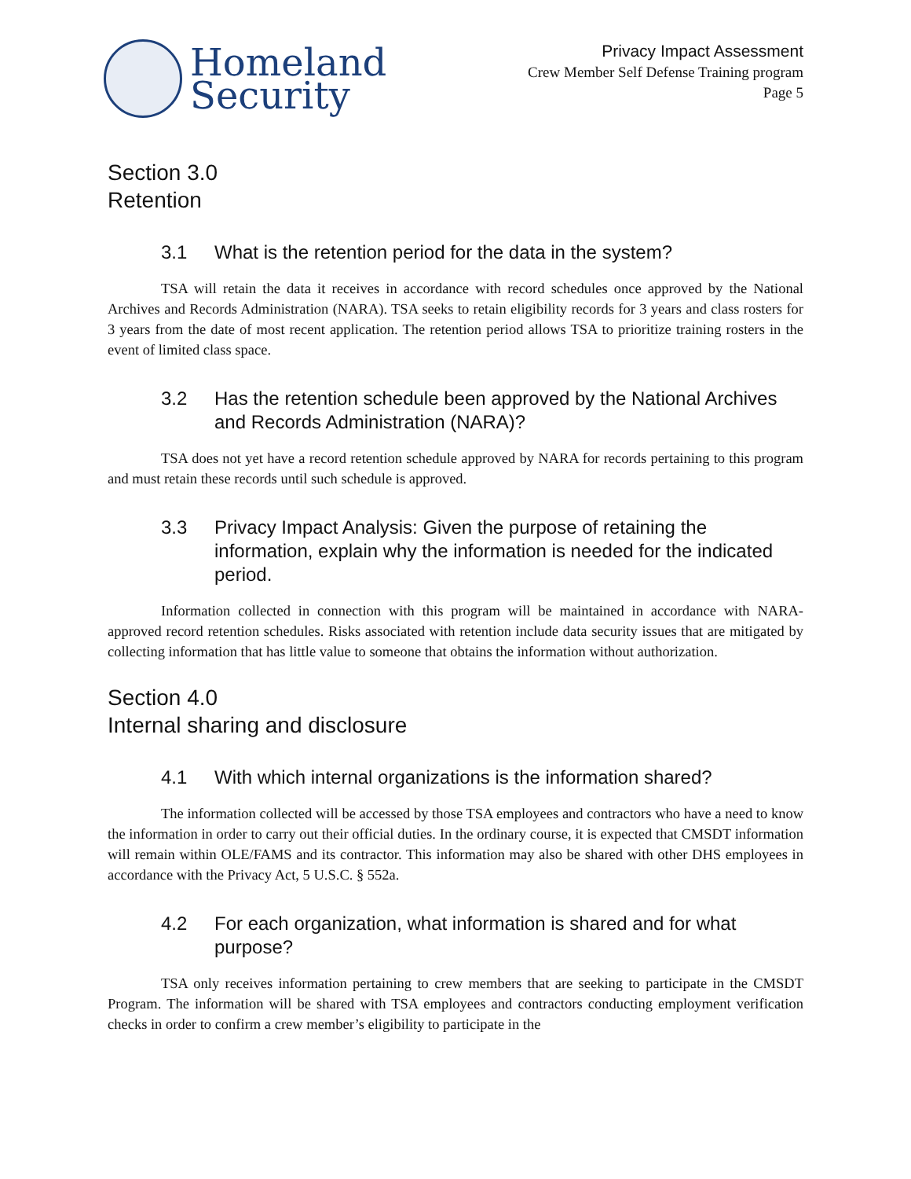Homeland
Security
Privacy Impact Assessment
Crew Member Self Defense Training program
Page 5
Section 3.0
Retention
3.1 What is the retention period for the data in the system?
TSA will retain the data it receives in accordance with record schedules once approved by the National Archives and Records Administration (NARA). TSA seeks to retain eligibility records for 3 years and class rosters for 3 years from the date of most recent application. The retention period allows TSA to prioritize training rosters in the event of limited class space.
3.2 Has the retention schedule been approved by the National Archives and Records Administration (NARA)?
TSA does not yet have a record retention schedule approved by NARA for records pertaining to this program and must retain these records until such schedule is approved.
3.3 Privacy Impact Analysis: Given the purpose of retaining the information, explain why the information is needed for the indicated period.
Information collected in connection with this program will be maintained in accordance with NARA-approved record retention schedules. Risks associated with retention include data security issues that are mitigated by collecting information that has little value to someone that obtains the information without authorization.
Section 4.0
Internal sharing and disclosure
4.1 With which internal organizations is the information shared?
The information collected will be accessed by those TSA employees and contractors who have a need to know the information in order to carry out their official duties. In the ordinary course, it is expected that CMSDT information will remain within OLE/FAMS and its contractor. This information may also be shared with other DHS employees in accordance with the Privacy Act, 5 U.S.C. § 552a.
4.2 For each organization, what information is shared and for what purpose?
TSA only receives information pertaining to crew members that are seeking to participate in the CMSDT Program. The information will be shared with TSA employees and contractors conducting employment verification checks in order to confirm a crew member’s eligibility to participate in the